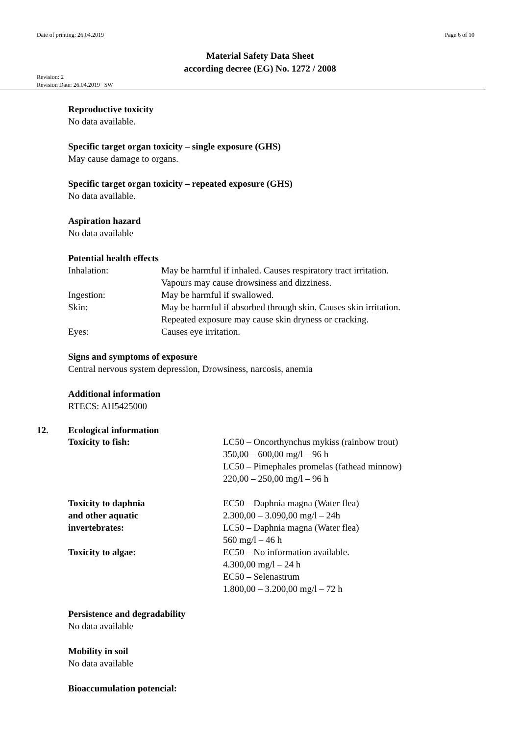Date of printing: 26.04.2019 Page 6 of 10
Material Safety Data Sheet
according decree (EG) No. 1272 / 2008
Revision: 2
Revision Date: 26.04.2019 SW
Reproductive toxicity
No data available.
Specific target organ toxicity – single exposure (GHS)
May cause damage to organs.
Specific target organ toxicity – repeated exposure (GHS)
No data available.
Aspiration hazard
No data available
Potential health effects
| Inhalation: | May be harmful if inhaled. Causes respiratory tract irritation. Vapours may cause drowsiness and dizziness. |
| Ingestion: | May be harmful if swallowed. |
| Skin: | May be harmful if absorbed through skin. Causes skin irritation. Repeated exposure may cause skin dryness or cracking. |
| Eyes: | Causes eye irritation. |
Signs and symptoms of exposure
Central nervous system depression, Drowsiness, narcosis, anemia
Additional information
RTECS: AH5425000
12. Ecological information
| Toxicity to fish: | LC50 – Oncorthynchus mykiss (rainbow trout) 350,00 – 600,00 mg/l – 96 h LC50 – Pimephales promelas (fathead minnow) 220,00 – 250,00 mg/l – 96 h |
| Toxicity to daphnia and other aquatic invertebrates: | EC50 – Daphnia magna (Water flea) 2.300,00 – 3.090,00 mg/l – 24h LC50 – Daphnia magna (Water flea) 560 mg/l – 46 h |
| Toxicity to algae: | EC50 – No information available. 4.300,00 mg/l – 24 h EC50 – Selenastrum 1.800,00 – 3.200,00 mg/l – 72 h |
Persistence and degradability
No data available
Mobility in soil
No data available
Bioaccumulation potencial: